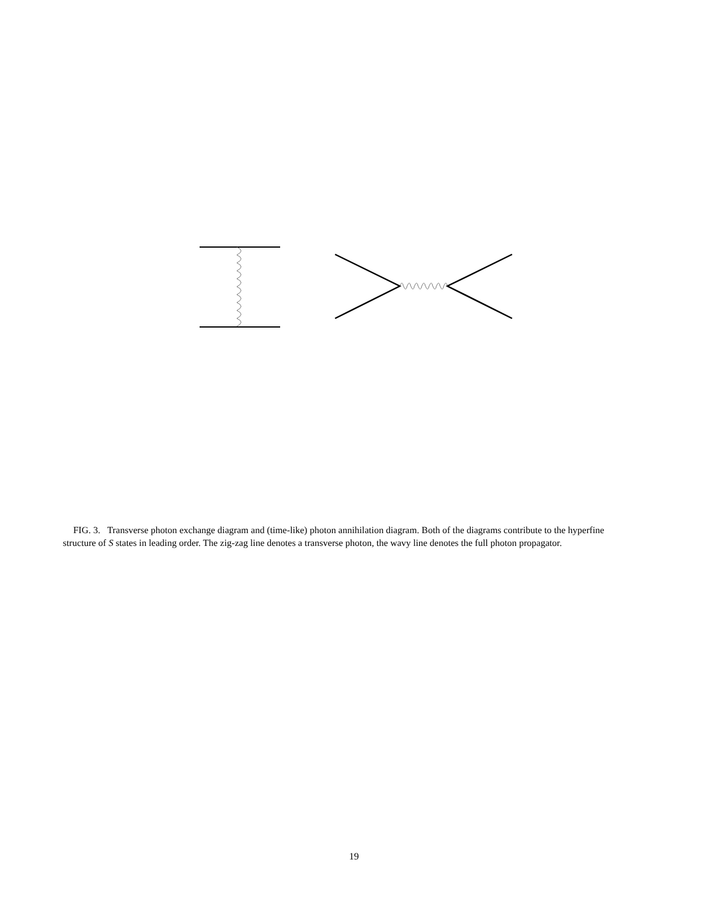FIG. 3. Transverse photon exchange diagram and (time-like) photon annihilation diagram. Both of the diagrams contribute to the hyperfine structure of S states in leading order. The zig-zag line denotes a transverse photon, the wavy line denotes the full photon propagator.
19